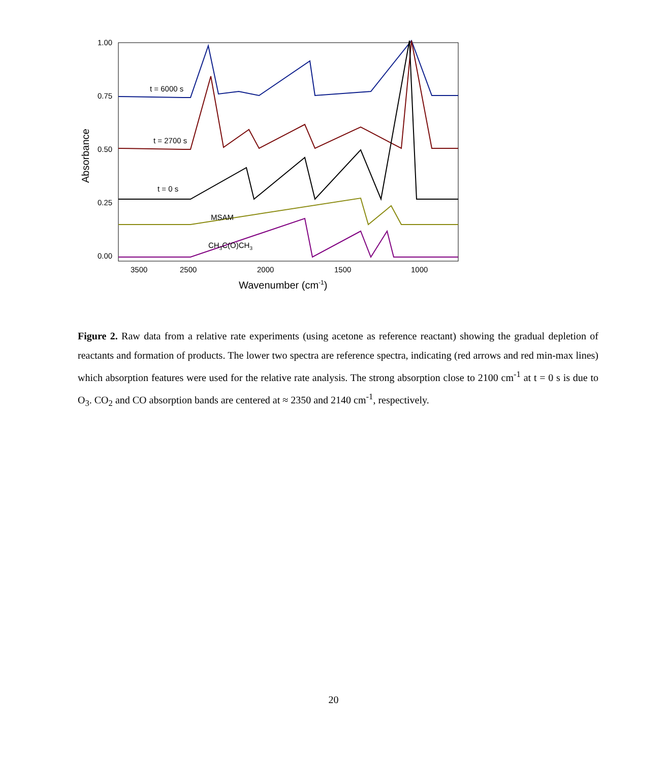1.00
0.75
0.50
0.25
0.00
3500
2500
2000
1500
1000
Wavenumber (cm-1)
Absorbance
t = 6000 s
t = 2700 s
t = 0 s
MSAM
CH3C(O)CH3
Figure 2. Raw data from a relative rate experiments (using acetone as reference reactant) showing the gradual depletion of reactants and formation of products. The lower two spectra are reference spectra, indicating (red arrows and red min-max lines) which absorption features were used for the relative rate analysis. The strong absorption close to 2100 cm<sup>-1</sup> at t = 0 s is due to O<sub>3</sub>. CO<sub>2</sub> and CO absorption bands are centered at ≈ 2350 and 2140 cm<sup>-1</sup>, respectively.
20